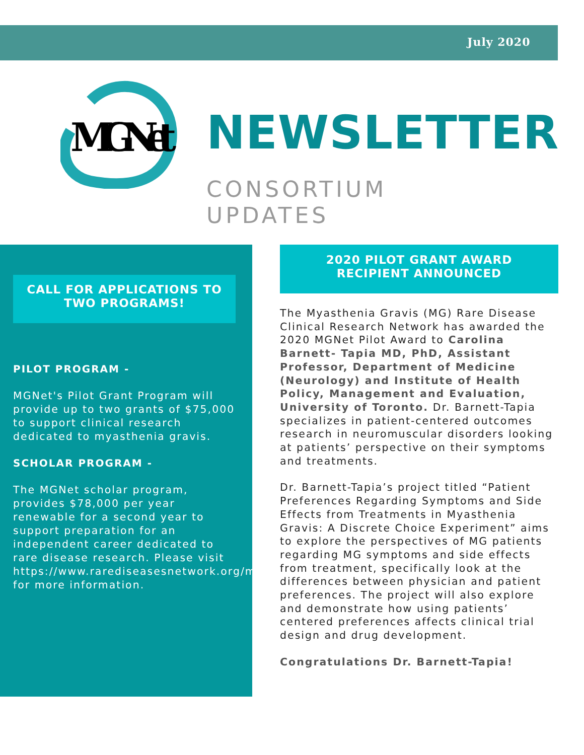July 2020
MGNet
NEWSLETTER
CONSORTIUM
UPDATES
CALL FOR APPLICATIONS TO
TWO PROGRAMS!
PILOT PROGRAM -
MGNet's Pilot Grant Program will provide up to two grants of $75,000 to support clinical research dedicated to myasthenia gravis.
SCHOLAR PROGRAM -
The MGNet scholar program, provides $78,000 per year renewable for a second year to support preparation for an independent career dedicated to rare disease research. Please visit https://www.rarediseasesnetwork.org/mgnet for more information.
2020 PILOT GRANT AWARD
RECIPIENT ANNOUNCED
The Myasthenia Gravis (MG) Rare Disease Clinical Research Network has awarded the 2020 MGNet Pilot Award to Carolina Barnett- Tapia MD, PhD, Assistant Professor, Department of Medicine (Neurology) and Institute of Health Policy, Management and Evaluation, University of Toronto. Dr. Barnett-Tapia specializes in patient-centered outcomes research in neuromuscular disorders looking at patients’ perspective on their symptoms and treatments.
Dr. Barnett-Tapia’s project titled “Patient Preferences Regarding Symptoms and Side Effects from Treatments in Myasthenia Gravis: A Discrete Choice Experiment” aims to explore the perspectives of MG patients regarding MG symptoms and side effects from treatment, specifically look at the differences between physician and patient preferences. The project will also explore and demonstrate how using patients’ centered preferences affects clinical trial design and drug development.
Congratulations Dr. Barnett-Tapia!